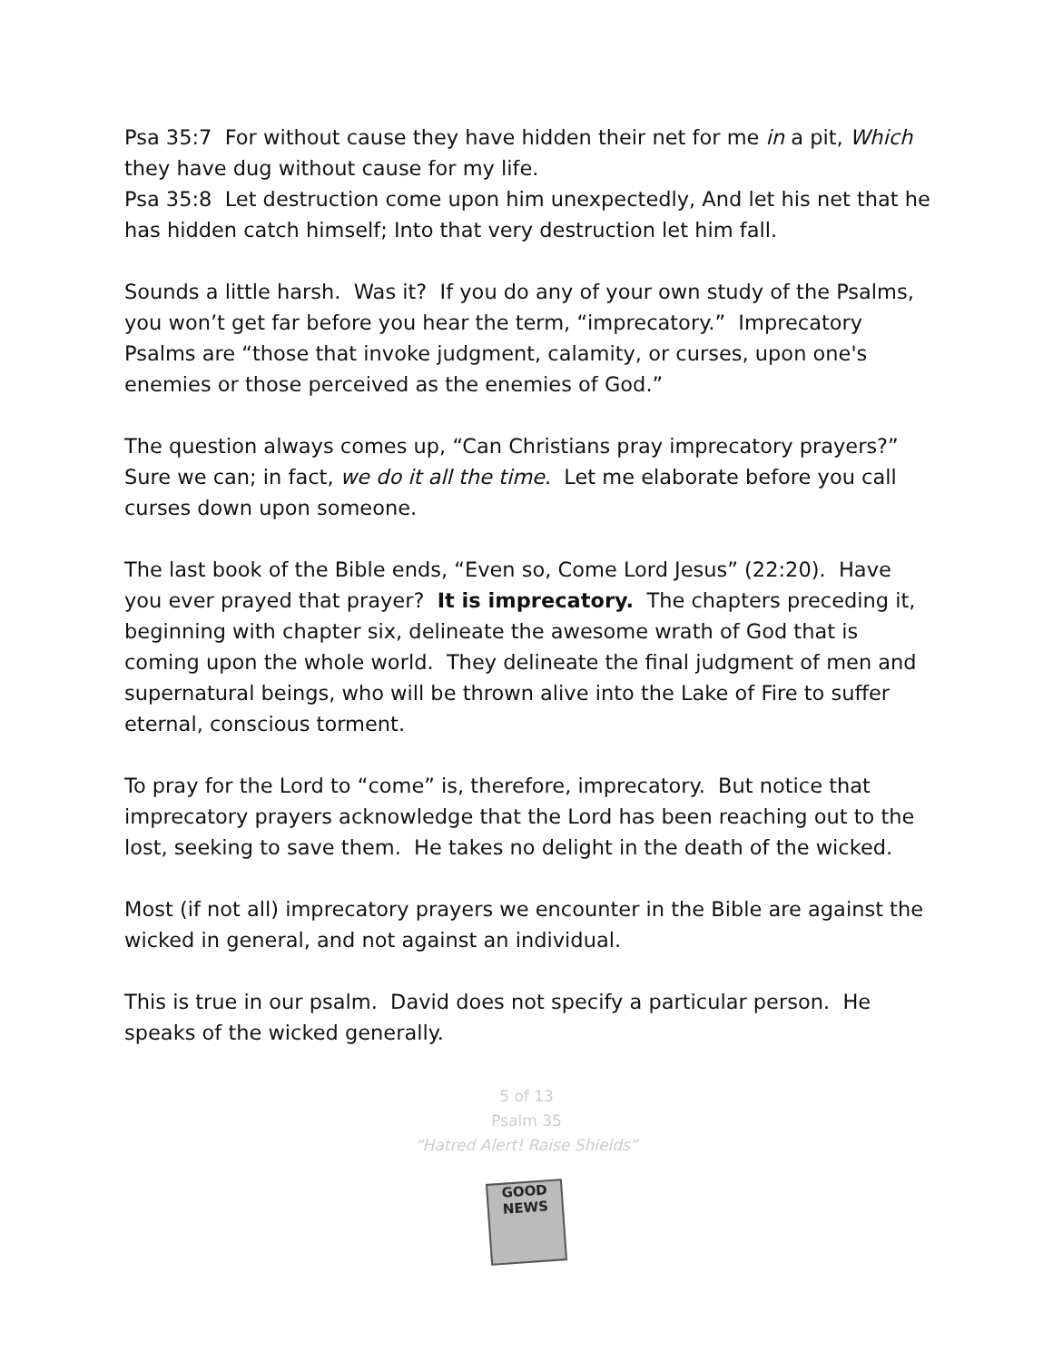Psa 35:7 For without cause they have hidden their net for me in a pit, Which they have dug without cause for my life.
Psa 35:8 Let destruction come upon him unexpectedly, And let his net that he has hidden catch himself; Into that very destruction let him fall.
Sounds a little harsh. Was it? If you do any of your own study of the Psalms, you won’t get far before you hear the term, “imprecatory.” Imprecatory Psalms are “those that invoke judgment, calamity, or curses, upon one's enemies or those perceived as the enemies of God.”
The question always comes up, “Can Christians pray imprecatory prayers?” Sure we can; in fact, we do it all the time. Let me elaborate before you call curses down upon someone.
The last book of the Bible ends, “Even so, Come Lord Jesus” (22:20). Have you ever prayed that prayer? It is imprecatory. The chapters preceding it, beginning with chapter six, delineate the awesome wrath of God that is coming upon the whole world. They delineate the final judgment of men and supernatural beings, who will be thrown alive into the Lake of Fire to suffer eternal, conscious torment.
To pray for the Lord to “come” is, therefore, imprecatory. But notice that imprecatory prayers acknowledge that the Lord has been reaching out to the lost, seeking to save them. He takes no delight in the death of the wicked.
Most (if not all) imprecatory prayers we encounter in the Bible are against the wicked in general, and not against an individual.
This is true in our psalm. David does not specify a particular person. He speaks of the wicked generally.
5 of 13
Psalm 35
“Hatred Alert! Raise Shields”
GOOD NEWS